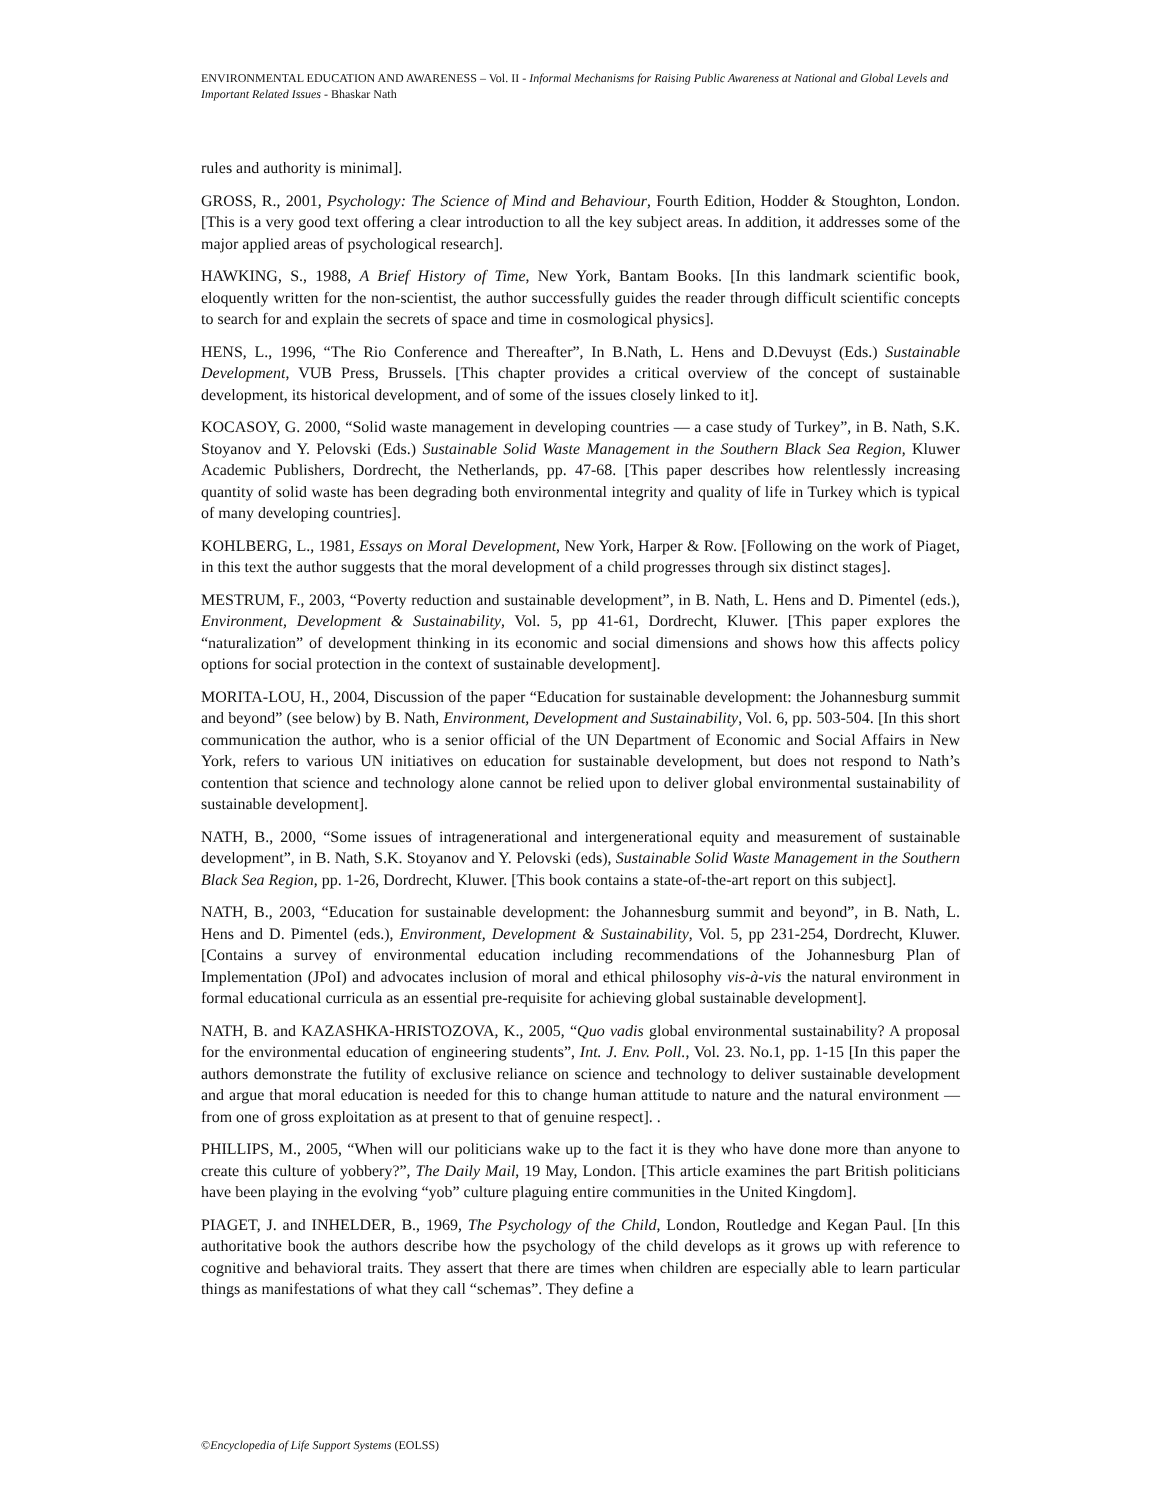ENVIRONMENTAL EDUCATION AND AWARENESS – Vol. II - Informal Mechanisms for Raising Public Awareness at National and Global Levels and Important Related Issues - Bhaskar Nath
rules and authority is minimal].
GROSS, R., 2001, Psychology: The Science of Mind and Behaviour, Fourth Edition, Hodder & Stoughton, London. [This is a very good text offering a clear introduction to all the key subject areas. In addition, it addresses some of the major applied areas of psychological research].
HAWKING, S., 1988, A Brief History of Time, New York, Bantam Books. [In this landmark scientific book, eloquently written for the non-scientist, the author successfully guides the reader through difficult scientific concepts to search for and explain the secrets of space and time in cosmological physics].
HENS, L., 1996, “The Rio Conference and Thereafter”, In B.Nath, L. Hens and D.Devuyst (Eds.) Sustainable Development, VUB Press, Brussels. [This chapter provides a critical overview of the concept of sustainable development, its historical development, and of some of the issues closely linked to it].
KOCASOY, G. 2000, “Solid waste management in developing countries — a case study of Turkey”, in B. Nath, S.K. Stoyanov and Y. Pelovski (Eds.) Sustainable Solid Waste Management in the Southern Black Sea Region, Kluwer Academic Publishers, Dordrecht, the Netherlands, pp. 47-68. [This paper describes how relentlessly increasing quantity of solid waste has been degrading both environmental integrity and quality of life in Turkey which is typical of many developing countries].
KOHLBERG, L., 1981, Essays on Moral Development, New York, Harper & Row. [Following on the work of Piaget, in this text the author suggests that the moral development of a child progresses through six distinct stages].
MESTRUM, F., 2003, “Poverty reduction and sustainable development”, in B. Nath, L. Hens and D. Pimentel (eds.), Environment, Development & Sustainability, Vol. 5, pp 41-61, Dordrecht, Kluwer. [This paper explores the “naturalization” of development thinking in its economic and social dimensions and shows how this affects policy options for social protection in the context of sustainable development].
MORITA-LOU, H., 2004, Discussion of the paper “Education for sustainable development: the Johannesburg summit and beyond” (see below) by B. Nath, Environment, Development and Sustainability, Vol. 6, pp. 503-504. [In this short communication the author, who is a senior official of the UN Department of Economic and Social Affairs in New York, refers to various UN initiatives on education for sustainable development, but does not respond to Nath’s contention that science and technology alone cannot be relied upon to deliver global environmental sustainability of sustainable development].
NATH, B., 2000, “Some issues of intragenerational and intergenerational equity and measurement of sustainable development”, in B. Nath, S.K. Stoyanov and Y. Pelovski (eds), Sustainable Solid Waste Management in the Southern Black Sea Region, pp. 1-26, Dordrecht, Kluwer. [This book contains a state-of-the-art report on this subject].
NATH, B., 2003, “Education for sustainable development: the Johannesburg summit and beyond”, in B. Nath, L. Hens and D. Pimentel (eds.), Environment, Development & Sustainability, Vol. 5, pp 231-254, Dordrecht, Kluwer. [Contains a survey of environmental education including recommendations of the Johannesburg Plan of Implementation (JPoI) and advocates inclusion of moral and ethical philosophy vis-à-vis the natural environment in formal educational curricula as an essential pre-requisite for achieving global sustainable development].
NATH, B. and KAZASHKA-HRISTOZOVA, K., 2005, “Quo vadis global environmental sustainability? A proposal for the environmental education of engineering students”, Int. J. Env. Poll., Vol. 23. No.1, pp. 1-15 [In this paper the authors demonstrate the futility of exclusive reliance on science and technology to deliver sustainable development and argue that moral education is needed for this to change human attitude to nature and the natural environment — from one of gross exploitation as at present to that of genuine respect]. .
PHILLIPS, M., 2005, “When will our politicians wake up to the fact it is they who have done more than anyone to create this culture of yobbery?”, The Daily Mail, 19 May, London. [This article examines the part British politicians have been playing in the evolving “yob” culture plaguing entire communities in the United Kingdom].
PIAGET, J. and INHELDER, B., 1969, The Psychology of the Child, London, Routledge and Kegan Paul. [In this authoritative book the authors describe how the psychology of the child develops as it grows up with reference to cognitive and behavioral traits. They assert that there are times when children are especially able to learn particular things as manifestations of what they call “schemas”. They define a
©Encyclopedia of Life Support Systems (EOLSS)